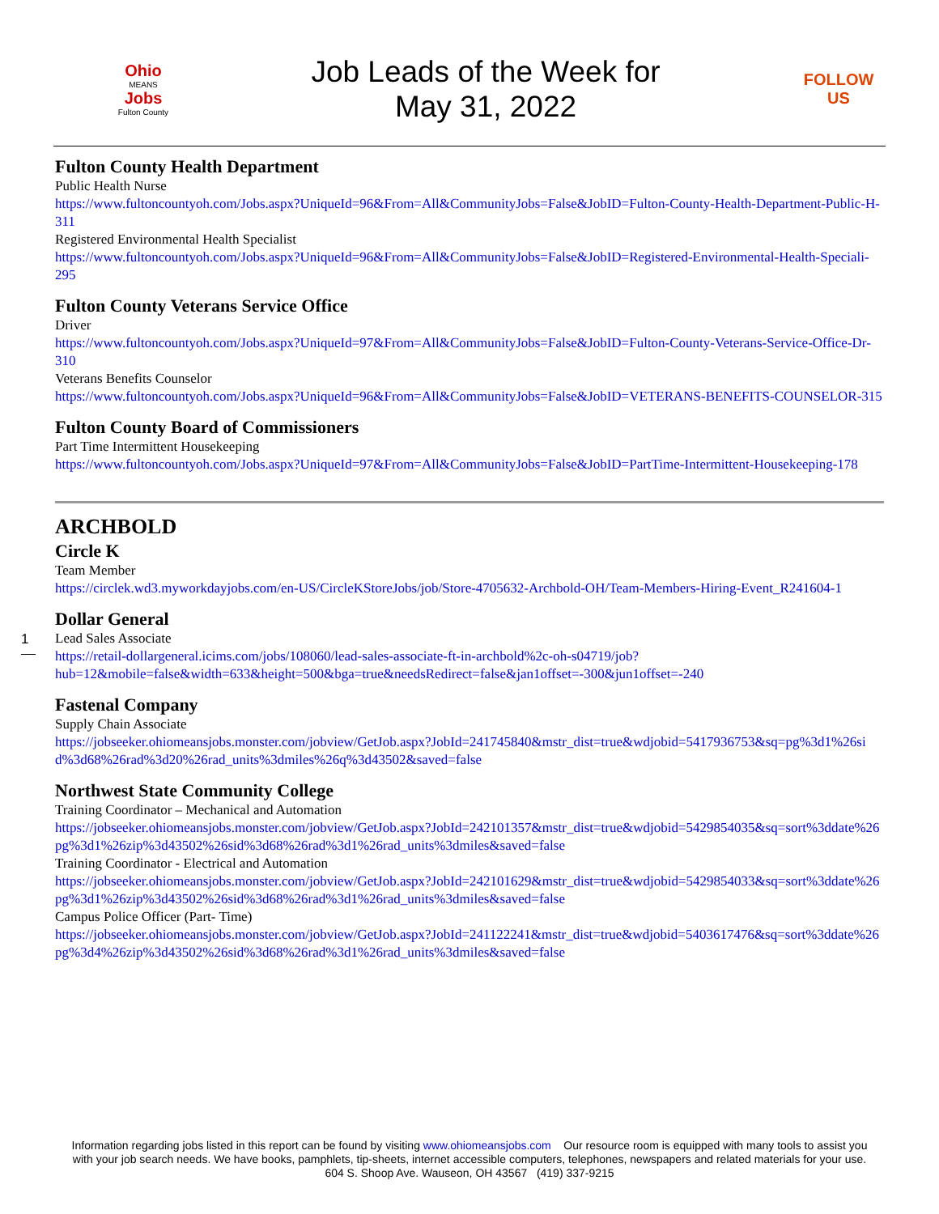Ohio
MEANS
Jobs
Fulton County
Job Leads of the Week for
May 31, 2022
FOLLOW US
Fulton County Health Department
Public Health Nurse
https://www.fultoncountyoh.com/Jobs.aspx?UniqueId=96&From=All&CommunityJobs=False&JobID=Fulton-County-Health-Department-Public-H-311
Registered Environmental Health Specialist
https://www.fultoncountyoh.com/Jobs.aspx?UniqueId=96&From=All&CommunityJobs=False&JobID=Registered-Environmental-Health-Speciali-295
Fulton County Veterans Service Office
Driver
https://www.fultoncountyoh.com/Jobs.aspx?UniqueId=97&From=All&CommunityJobs=False&JobID=Fulton-County-Veterans-Service-Office-Dr-310
Veterans Benefits Counselor
https://www.fultoncountyoh.com/Jobs.aspx?UniqueId=96&From=All&CommunityJobs=False&JobID=VETERANS-BENEFITS-COUNSELOR-315
Fulton County Board of Commissioners
Part Time Intermittent Housekeeping
https://www.fultoncountyoh.com/Jobs.aspx?UniqueId=97&From=All&CommunityJobs=False&JobID=PartTime-Intermittent-Housekeeping-178
ARCHBOLD
Circle K
Team Member
https://circlek.wd3.myworkdayjobs.com/en-US/CircleKStoreJobs/job/Store-4705632-Archbold-OH/Team-Members-Hiring-Event_R241604-1
Dollar General
Lead Sales Associate
https://retail-dollargeneral.icims.com/jobs/108060/lead-sales-associate-ft-in-archbold%2c-oh-s04719/job?hub=12&mobile=false&width=633&height=500&bga=true&needsRedirect=false&jan1offset=-300&jun1offset=-240
Fastenal Company
Supply Chain Associate
https://jobseeker.ohiomeansjobs.monster.com/jobview/GetJob.aspx?JobId=241745840&mstr_dist=true&wdjobid=5417936753&sq=pg%3d1%26sid%3d68%26rad%3d20%26rad_units%3dmiles%26q%3d43502&saved=false
Northwest State Community College
Training Coordinator – Mechanical and Automation
https://jobseeker.ohiomeansjobs.monster.com/jobview/GetJob.aspx?JobId=242101357&mstr_dist=true&wdjobid=5429854035&sq=sort%3ddate%26pg%3d1%26zip%3d43502%26sid%3d68%26rad%3d1%26rad_units%3dmiles&saved=false
Training Coordinator - Electrical and Automation
https://jobseeker.ohiomeansjobs.monster.com/jobview/GetJob.aspx?JobId=242101629&mstr_dist=true&wdjobid=5429854033&sq=sort%3ddate%26pg%3d1%26zip%3d43502%26sid%3d68%26rad%3d1%26rad_units%3dmiles&saved=false
Campus Police Officer (Part- Time)
https://jobseeker.ohiomeansjobs.monster.com/jobview/GetJob.aspx?JobId=241122241&mstr_dist=true&wdjobid=5403617476&sq=sort%3ddate%26pg%3d4%26zip%3d43502%26sid%3d68%26rad%3d1%26rad_units%3dmiles&saved=false
1
Information regarding jobs listed in this report can be found by visiting www.ohiomeansjobs.com Our resource room is equipped with many tools to assist you with your job search needs. We have books, pamphlets, tip-sheets, internet accessible computers, telephones, newspapers and related materials for your use. 604 S. Shoop Ave. Wauseon, OH 43567 (419) 337-9215